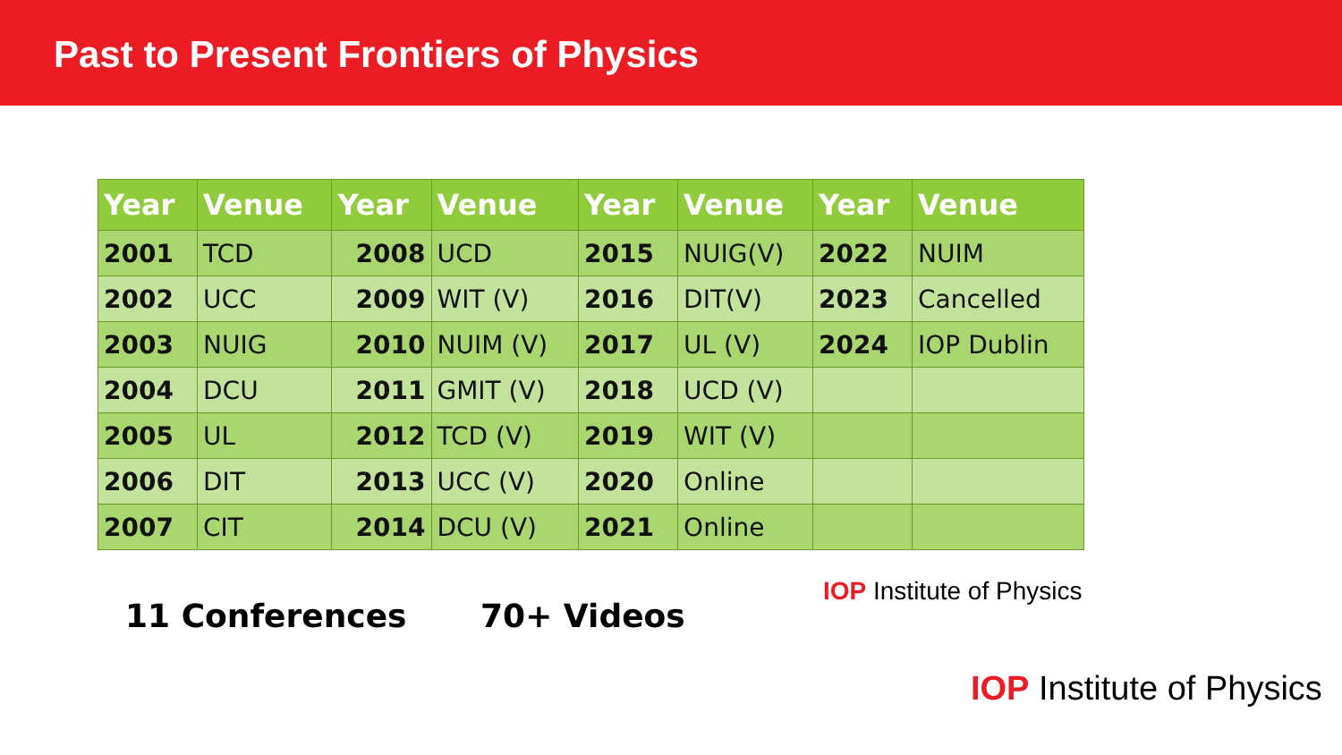Past to Present Frontiers of Physics
| Year | Venue | Year | Venue | Year | Venue | Year | Venue |
| --- | --- | --- | --- | --- | --- | --- | --- |
| 2001 | TCD | 2008 | UCD | 2015 | NUIG(V) | 2022 | NUIM |
| 2002 | UCC | 2009 | WIT (V) | 2016 | DIT(V) | 2023 | Cancelled |
| 2003 | NUIG | 2010 | NUIM (V) | 2017 | UL (V) | 2024 | IOP Dublin |
| 2004 | DCU | 2011 | GMIT (V) | 2018 | UCD (V) | | |
| 2005 | UL | 2012 | TCD (V) | 2019 | WIT (V) | | |
| 2006 | DIT | 2013 | UCC (V) | 2020 | Online | | |
| 2007 | CIT | 2014 | DCU (V) | 2021 | Online | | |
IOP Institute of Physics
11 Conferences 70+ Videos
IOP Institute of Physics